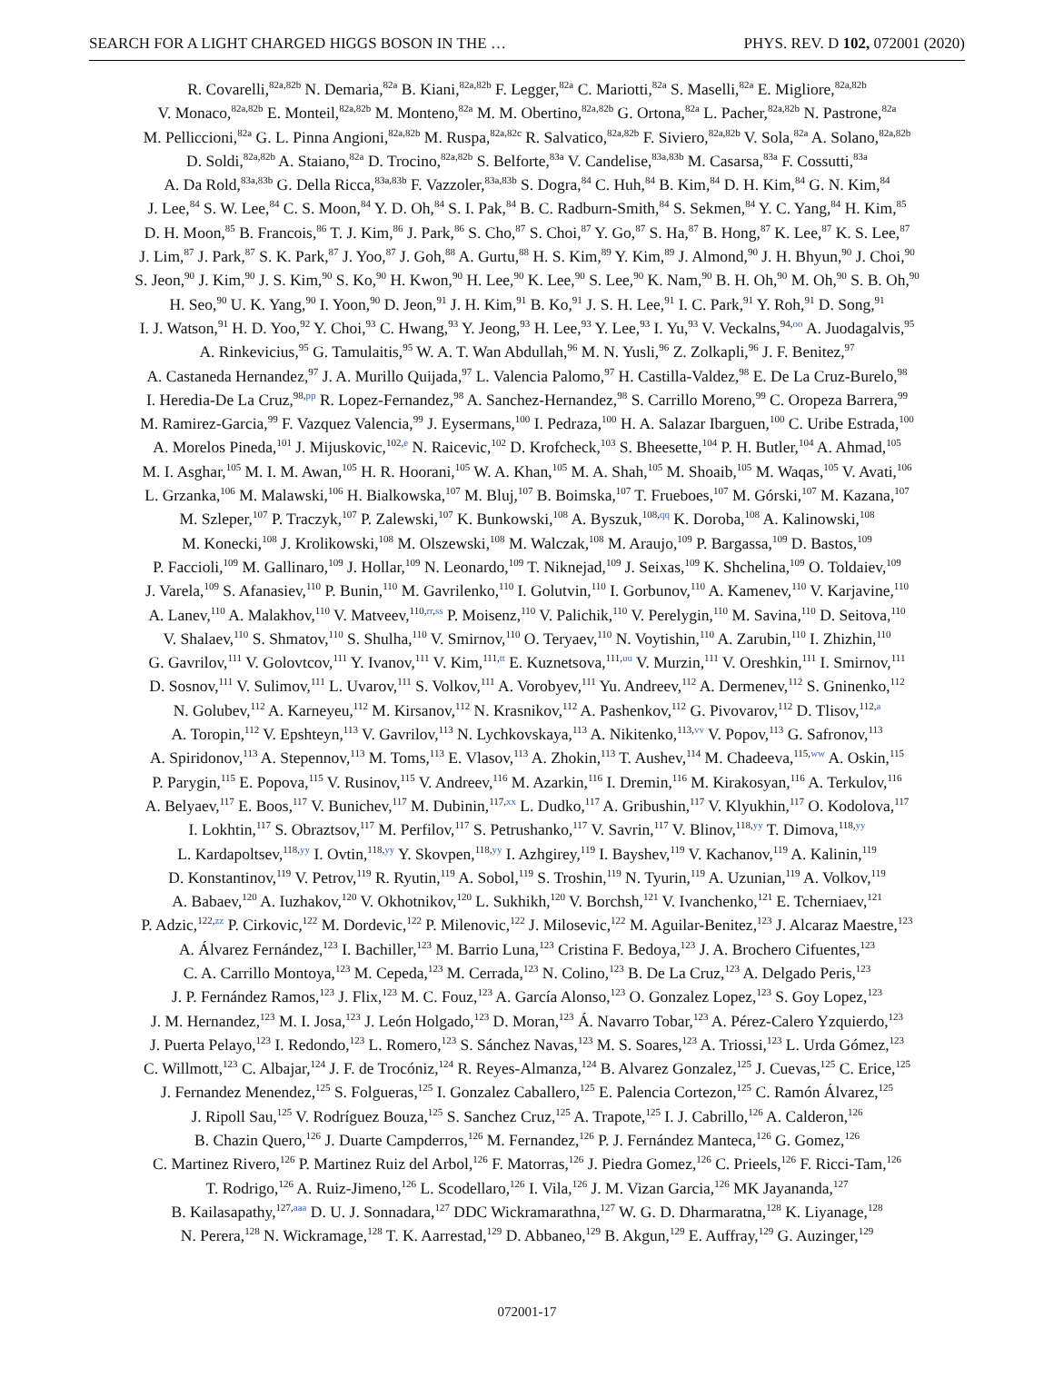SEARCH FOR A LIGHT CHARGED HIGGS BOSON IN THE … PHYS. REV. D 102, 072001 (2020)
R. Covarelli,<sup>82a,82b</sup> N. Demaria,<sup>82a</sup> B. Kiani,<sup>82a,82b</sup> F. Legger,<sup>82a</sup> C. Mariotti,<sup>82a</sup> S. Maselli,<sup>82a</sup> E. Migliore,<sup>82a,82b</sup>
V. Monaco,<sup>82a,82b</sup> E. Monteil,<sup>82a,82b</sup> M. Monteno,<sup>82a</sup> M. M. Obertino,<sup>82a,82b</sup> G. Ortona,<sup>82a</sup> L. Pacher,<sup>82a,82b</sup> N. Pastrone,<sup>82a</sup>
M. Pelliccioni,<sup>82a</sup> G. L. Pinna Angioni,<sup>82a,82b</sup> M. Ruspa,<sup>82a,82c</sup> R. Salvatico,<sup>82a,82b</sup> F. Siviero,<sup>82a,82b</sup> V. Sola,<sup>82a</sup> A. Solano,<sup>82a,82b</sup>
D. Soldi,<sup>82a,82b</sup> A. Staiano,<sup>82a</sup> D. Trocino,<sup>82a,82b</sup> S. Belforte,<sup>83a</sup> V. Candelise,<sup>83a,83b</sup> M. Casarsa,<sup>83a</sup> F. Cossutti,<sup>83a</sup>
A. Da Rold,<sup>83a,83b</sup> G. Della Ricca,<sup>83a,83b</sup> F. Vazzoler,<sup>83a,83b</sup> S. Dogra,<sup>84</sup> C. Huh,<sup>84</sup> B. Kim,<sup>84</sup> D. H. Kim,<sup>84</sup> G. N. Kim,<sup>84</sup>
J. Lee,<sup>84</sup> S. W. Lee,<sup>84</sup> C. S. Moon,<sup>84</sup> Y. D. Oh,<sup>84</sup> S. I. Pak,<sup>84</sup> B. C. Radburn-Smith,<sup>84</sup> S. Sekmen,<sup>84</sup> Y. C. Yang,<sup>84</sup> H. Kim,<sup>85</sup>
D. H. Moon,<sup>85</sup> B. Francois,<sup>86</sup> T. J. Kim,<sup>86</sup> J. Park,<sup>86</sup> S. Cho,<sup>87</sup> S. Choi,<sup>87</sup> Y. Go,<sup>87</sup> S. Ha,<sup>87</sup> B. Hong,<sup>87</sup> K. Lee,<sup>87</sup> K. S. Lee,<sup>87</sup>
J. Lim,<sup>87</sup> J. Park,<sup>87</sup> S. K. Park,<sup>87</sup> J. Yoo,<sup>87</sup> J. Goh,<sup>88</sup> A. Gurtu,<sup>88</sup> H. S. Kim,<sup>89</sup> Y. Kim,<sup>89</sup> J. Almond,<sup>90</sup> J. H. Bhyun,<sup>90</sup> J. Choi,<sup>90</sup>
S. Jeon,<sup>90</sup> J. Kim,<sup>90</sup> J. S. Kim,<sup>90</sup> S. Ko,<sup>90</sup> H. Kwon,<sup>90</sup> H. Lee,<sup>90</sup> K. Lee,<sup>90</sup> S. Lee,<sup>90</sup> K. Nam,<sup>90</sup> B. H. Oh,<sup>90</sup> M. Oh,<sup>90</sup> S. B. Oh,<sup>90</sup>
H. Seo,<sup>90</sup> U. K. Yang,<sup>90</sup> I. Yoon,<sup>90</sup> D. Jeon,<sup>91</sup> J. H. Kim,<sup>91</sup> B. Ko,<sup>91</sup> J. S. H. Lee,<sup>91</sup> I. C. Park,<sup>91</sup> Y. Roh,<sup>91</sup> D. Song,<sup>91</sup>
I. J. Watson,<sup>91</sup> H. D. Yoo,<sup>92</sup> Y. Choi,<sup>93</sup> C. Hwang,<sup>93</sup> Y. Jeong,<sup>93</sup> H. Lee,<sup>93</sup> Y. Lee,<sup>93</sup> I. Yu,<sup>93</sup> V. Veckalns,<sup>94,oo</sup> A. Juodagalvis,<sup>95</sup>
A. Rinkevicius,<sup>95</sup> G. Tamulaitis,<sup>95</sup> W. A. T. Wan Abdullah,<sup>96</sup> M. N. Yusli,<sup>96</sup> Z. Zolkapli,<sup>96</sup> J. F. Benitez,<sup>97</sup>
A. Castaneda Hernandez,<sup>97</sup> J. A. Murillo Quijada,<sup>97</sup> L. Valencia Palomo,<sup>97</sup> H. Castilla-Valdez,<sup>98</sup> E. De La Cruz-Burelo,<sup>98</sup>
I. Heredia-De La Cruz,<sup>98,pp</sup> R. Lopez-Fernandez,<sup>98</sup> A. Sanchez-Hernandez,<sup>98</sup> S. Carrillo Moreno,<sup>99</sup> C. Oropeza Barrera,<sup>99</sup>
M. Ramirez-Garcia,<sup>99</sup> F. Vazquez Valencia,<sup>99</sup> J. Eysermans,<sup>100</sup> I. Pedraza,<sup>100</sup> H. A. Salazar Ibarguen,<sup>100</sup> C. Uribe Estrada,<sup>100</sup>
A. Morelos Pineda,<sup>101</sup> J. Mijuskovic,<sup>102,e</sup> N. Raicevic,<sup>102</sup> D. Krofcheck,<sup>103</sup> S. Bheesette,<sup>104</sup> P. H. Butler,<sup>104</sup> A. Ahmad,<sup>105</sup>
M. I. Asghar,<sup>105</sup> M. I. M. Awan,<sup>105</sup> H. R. Hoorani,<sup>105</sup> W. A. Khan,<sup>105</sup> M. A. Shah,<sup>105</sup> M. Shoaib,<sup>105</sup> M. Waqas,<sup>105</sup> V. Avati,<sup>106</sup>
L. Grzanka,<sup>106</sup> M. Malawski,<sup>106</sup> H. Bialkowska,<sup>107</sup> M. Bluj,<sup>107</sup> B. Boimska,<sup>107</sup> T. Frueboes,<sup>107</sup> M. Górski,<sup>107</sup> M. Kazana,<sup>107</sup>
M. Szleper,<sup>107</sup> P. Traczyk,<sup>107</sup> P. Zalewski,<sup>107</sup> K. Bunkowski,<sup>108</sup> A. Byszuk,<sup>108,qq</sup> K. Doroba,<sup>108</sup> A. Kalinowski,<sup>108</sup>
M. Konecki,<sup>108</sup> J. Krolikowski,<sup>108</sup> M. Olszewski,<sup>108</sup> M. Walczak,<sup>108</sup> M. Araujo,<sup>109</sup> P. Bargassa,<sup>109</sup> D. Bastos,<sup>109</sup>
P. Faccioli,<sup>109</sup> M. Gallinaro,<sup>109</sup> J. Hollar,<sup>109</sup> N. Leonardo,<sup>109</sup> T. Niknejad,<sup>109</sup> J. Seixas,<sup>109</sup> K. Shchelina,<sup>109</sup> O. Toldaiev,<sup>109</sup>
J. Varela,<sup>109</sup> S. Afanasiev,<sup>110</sup> P. Bunin,<sup>110</sup> M. Gavrilenko,<sup>110</sup> I. Golutvin,<sup>110</sup> I. Gorbunov,<sup>110</sup> A. Kamenev,<sup>110</sup> V. Karjavine,<sup>110</sup>
A. Lanev,<sup>110</sup> A. Malakhov,<sup>110</sup> V. Matveev,<sup>110,rr,ss</sup> P. Moisenz,<sup>110</sup> V. Palichik,<sup>110</sup> V. Perelygin,<sup>110</sup> M. Savina,<sup>110</sup> D. Seitova,<sup>110</sup>
V. Shalaev,<sup>110</sup> S. Shmatov,<sup>110</sup> S. Shulha,<sup>110</sup> V. Smirnov,<sup>110</sup> O. Teryaev,<sup>110</sup> N. Voytishin,<sup>110</sup> A. Zarubin,<sup>110</sup> I. Zhizhin,<sup>110</sup>
G. Gavrilov,<sup>111</sup> V. Golovtcov,<sup>111</sup> Y. Ivanov,<sup>111</sup> V. Kim,<sup>111,tt</sup> E. Kuznetsova,<sup>111,uu</sup> V. Murzin,<sup>111</sup> V. Oreshkin,<sup>111</sup> I. Smirnov,<sup>111</sup>
D. Sosnov,<sup>111</sup> V. Sulimov,<sup>111</sup> L. Uvarov,<sup>111</sup> S. Volkov,<sup>111</sup> A. Vorobyev,<sup>111</sup> Yu. Andreev,<sup>112</sup> A. Dermenev,<sup>112</sup> S. Gninenko,<sup>112</sup>
N. Golubev,<sup>112</sup> A. Karneyeu,<sup>112</sup> M. Kirsanov,<sup>112</sup> N. Krasnikov,<sup>112</sup> A. Pashenkov,<sup>112</sup> G. Pivovarov,<sup>112</sup> D. Tlisov,<sup>112,a</sup>
A. Toropin,<sup>112</sup> V. Epshteyn,<sup>113</sup> V. Gavrilov,<sup>113</sup> N. Lychkovskaya,<sup>113</sup> A. Nikitenko,<sup>113,vv</sup> V. Popov,<sup>113</sup> G. Safronov,<sup>113</sup>
A. Spiridonov,<sup>113</sup> A. Stepennov,<sup>113</sup> M. Toms,<sup>113</sup> E. Vlasov,<sup>113</sup> A. Zhokin,<sup>113</sup> T. Aushev,<sup>114</sup> M. Chadeeva,<sup>115,ww</sup> A. Oskin,<sup>115</sup>
P. Parygin,<sup>115</sup> E. Popova,<sup>115</sup> V. Rusinov,<sup>115</sup> V. Andreev,<sup>116</sup> M. Azarkin,<sup>116</sup> I. Dremin,<sup>116</sup> M. Kirakosyan,<sup>116</sup> A. Terkulov,<sup>116</sup>
A. Belyaev,<sup>117</sup> E. Boos,<sup>117</sup> V. Bunichev,<sup>117</sup> M. Dubinin,<sup>117,xx</sup> L. Dudko,<sup>117</sup> A. Gribushin,<sup>117</sup> V. Klyukhin,<sup>117</sup> O. Kodolova,<sup>117</sup>
I. Lokhtin,<sup>117</sup> S. Obraztsov,<sup>117</sup> M. Perfilov,<sup>117</sup> S. Petrushanko,<sup>117</sup> V. Savrin,<sup>117</sup> V. Blinov,<sup>118,yy</sup> T. Dimova,<sup>118,yy</sup>
L. Kardapoltsev,<sup>118,yy</sup> I. Ovtin,<sup>118,yy</sup> Y. Skovpen,<sup>118,yy</sup> I. Azhgirey,<sup>119</sup> I. Bayshev,<sup>119</sup> V. Kachanov,<sup>119</sup> A. Kalinin,<sup>119</sup>
D. Konstantinov,<sup>119</sup> V. Petrov,<sup>119</sup> R. Ryutin,<sup>119</sup> A. Sobol,<sup>119</sup> S. Troshin,<sup>119</sup> N. Tyurin,<sup>119</sup> A. Uzunian,<sup>119</sup> A. Volkov,<sup>119</sup>
A. Babaev,<sup>120</sup> A. Iuzhakov,<sup>120</sup> V. Okhotnikov,<sup>120</sup> L. Sukhikh,<sup>120</sup> V. Borchsh,<sup>121</sup> V. Ivanchenko,<sup>121</sup> E. Tcherniaev,<sup>121</sup>
P. Adzic,<sup>122,zz</sup> P. Cirkovic,<sup>122</sup> M. Dordevic,<sup>122</sup> P. Milenovic,<sup>122</sup> J. Milosevic,<sup>122</sup> M. Aguilar-Benitez,<sup>123</sup> J. Alcaraz Maestre,<sup>123</sup>
A. Álvarez Fernández,<sup>123</sup> I. Bachiller,<sup>123</sup> M. Barrio Luna,<sup>123</sup> Cristina F. Bedoya,<sup>123</sup> J. A. Brochero Cifuentes,<sup>123</sup>
C. A. Carrillo Montoya,<sup>123</sup> M. Cepeda,<sup>123</sup> M. Cerrada,<sup>123</sup> N. Colino,<sup>123</sup> B. De La Cruz,<sup>123</sup> A. Delgado Peris,<sup>123</sup>
J. P. Fernández Ramos,<sup>123</sup> J. Flix,<sup>123</sup> M. C. Fouz,<sup>123</sup> A. García Alonso,<sup>123</sup> O. Gonzalez Lopez,<sup>123</sup> S. Goy Lopez,<sup>123</sup>
J. M. Hernandez,<sup>123</sup> M. I. Josa,<sup>123</sup> J. León Holgado,<sup>123</sup> D. Moran,<sup>123</sup> Á. Navarro Tobar,<sup>123</sup> A. Pérez-Calero Yzquierdo,<sup>123</sup>
J. Puerta Pelayo,<sup>123</sup> I. Redondo,<sup>123</sup> L. Romero,<sup>123</sup> S. Sánchez Navas,<sup>123</sup> M. S. Soares,<sup>123</sup> A. Triossi,<sup>123</sup> L. Urda Gómez,<sup>123</sup>
C. Willmott,<sup>123</sup> C. Albajar,<sup>124</sup> J. F. de Trocóniz,<sup>124</sup> R. Reyes-Almanza,<sup>124</sup> B. Alvarez Gonzalez,<sup>125</sup> J. Cuevas,<sup>125</sup> C. Erice,<sup>125</sup>
J. Fernandez Menendez,<sup>125</sup> S. Folgueras,<sup>125</sup> I. Gonzalez Caballero,<sup>125</sup> E. Palencia Cortezon,<sup>125</sup> C. Ramón Álvarez,<sup>125</sup>
J. Ripoll Sau,<sup>125</sup> V. Rodríguez Bouza,<sup>125</sup> S. Sanchez Cruz,<sup>125</sup> A. Trapote,<sup>125</sup> I. J. Cabrillo,<sup>126</sup> A. Calderon,<sup>126</sup>
B. Chazin Quero,<sup>126</sup> J. Duarte Campderros,<sup>126</sup> M. Fernandez,<sup>126</sup> P. J. Fernández Manteca,<sup>126</sup> G. Gomez,<sup>126</sup>
C. Martinez Rivero,<sup>126</sup> P. Martinez Ruiz del Arbol,<sup>126</sup> F. Matorras,<sup>126</sup> J. Piedra Gomez,<sup>126</sup> C. Prieels,<sup>126</sup> F. Ricci-Tam,<sup>126</sup>
T. Rodrigo,<sup>126</sup> A. Ruiz-Jimeno,<sup>126</sup> L. Scodellaro,<sup>126</sup> I. Vila,<sup>126</sup> J. M. Vizan Garcia,<sup>126</sup> MK Jayananda,<sup>127</sup>
B. Kailasapathy,<sup>127,aaa</sup> D. U. J. Sonnadara,<sup>127</sup> DDC Wickramarathna,<sup>127</sup> W. G. D. Dharmaratna,<sup>128</sup> K. Liyanage,<sup>128</sup>
N. Perera,<sup>128</sup> N. Wickramage,<sup>128</sup> T. K. Aarrestad,<sup>129</sup> D. Abbaneo,<sup>129</sup> B. Akgun,<sup>129</sup> E. Auffray,<sup>129</sup> G. Auzinger,<sup>129</sup>
072001-17